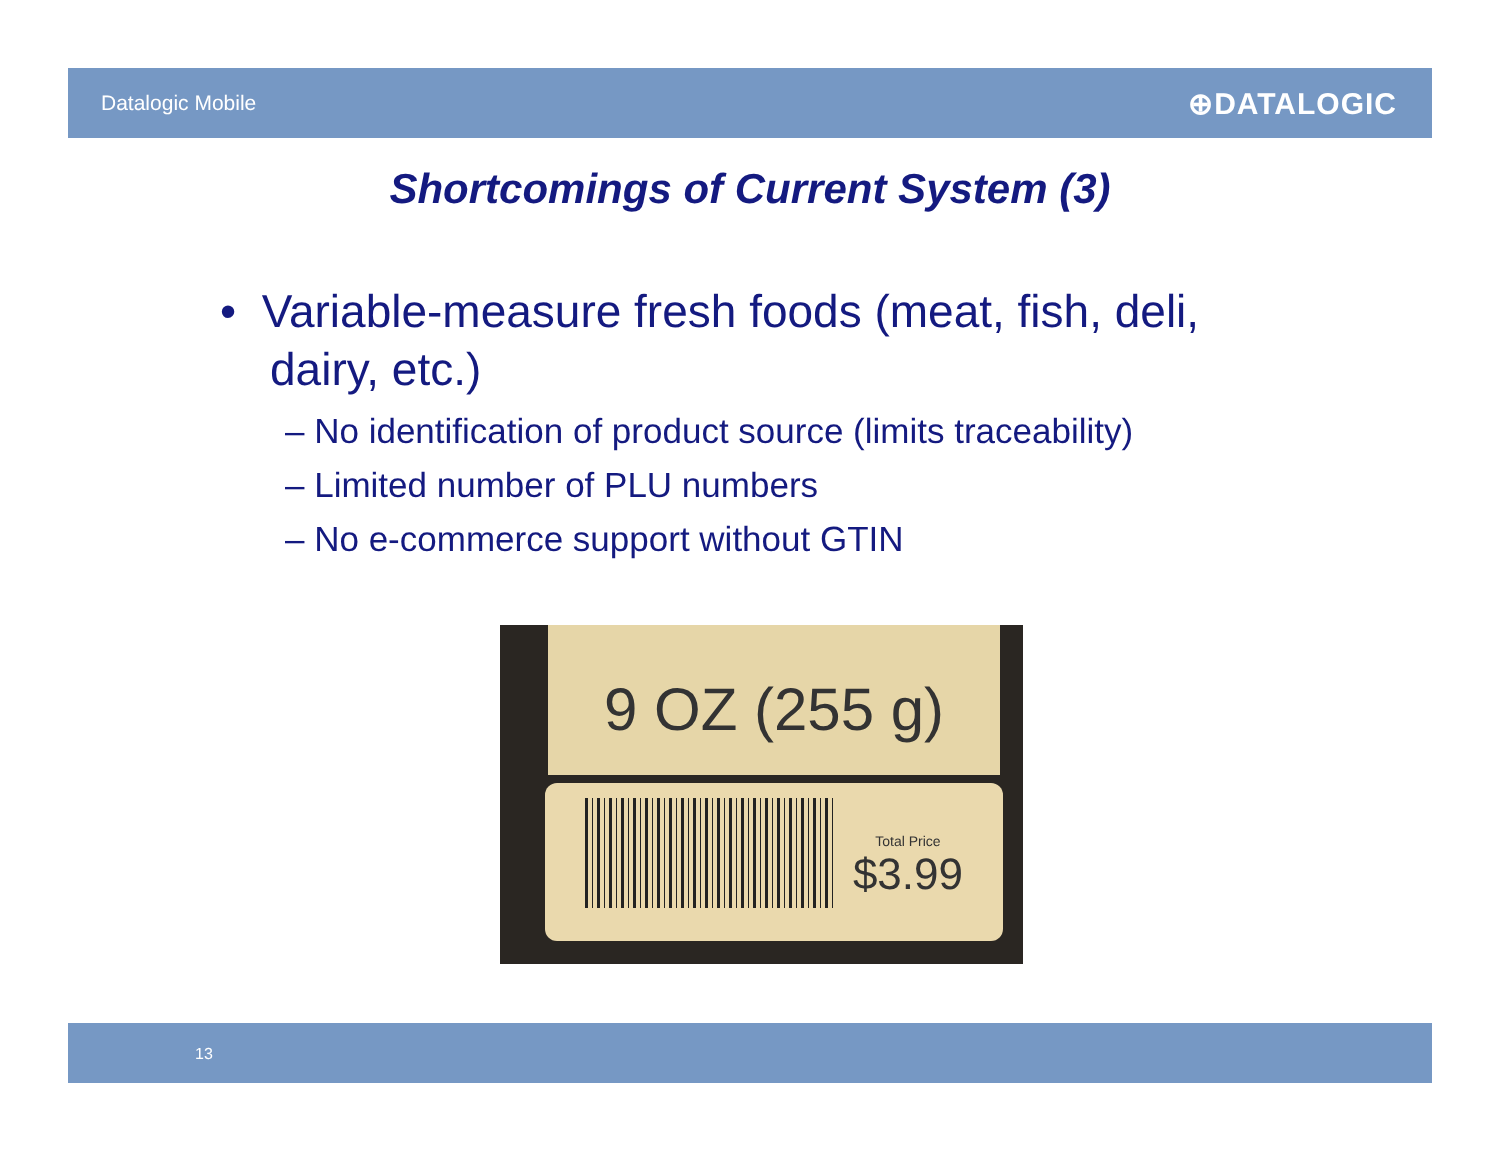Datalogic Mobile ⊕DATALOGIC
Shortcomings of Current System (3)
• Variable-measure fresh foods (meat, fish, deli, dairy, etc.)
– No identification of product source (limits traceability)
– Limited number of PLU numbers
– No e-commerce support without GTIN
9 OZ (255 g)
Total Price
$3.99
13